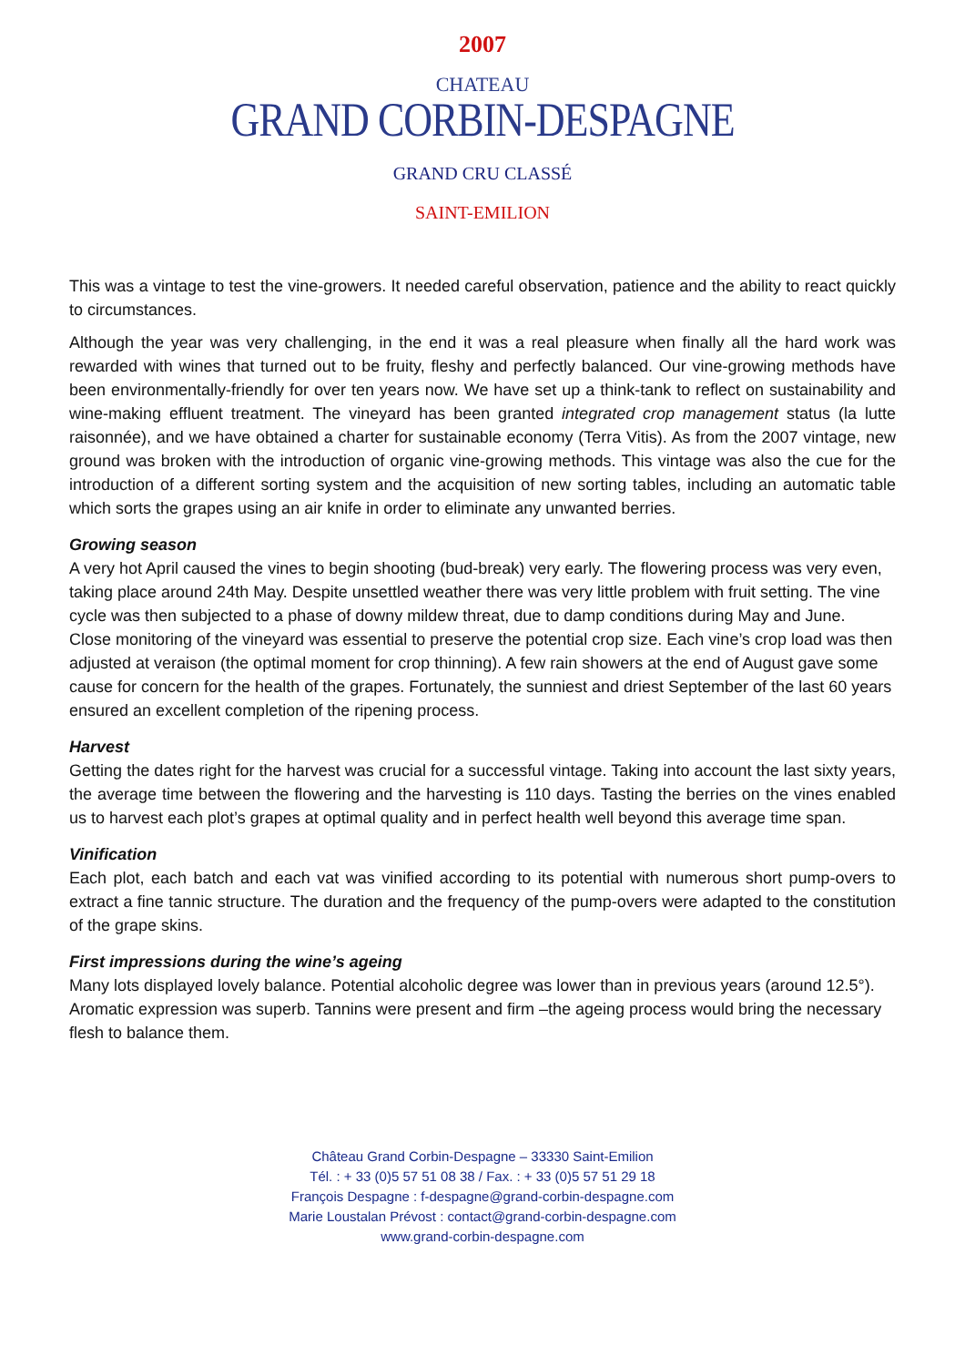2007
CHATEAU
GRAND CORBIN-DESPAGNE
GRAND CRU CLASSÉ
SAINT-EMILION
This was a vintage to test the vine-growers. It needed careful observation, patience and the ability to react quickly to circumstances.
Although the year was very challenging, in the end it was a real pleasure when finally all the hard work was rewarded with wines that turned out to be fruity, fleshy and perfectly balanced. Our vine-growing methods have been environmentally-friendly for over ten years now. We have set up a think-tank to reflect on sustainability and wine-making effluent treatment. The vineyard has been granted integrated crop management status (la lutte raisonnée), and we have obtained a charter for sustainable economy (Terra Vitis). As from the 2007 vintage, new ground was broken with the introduction of organic vine-growing methods. This vintage was also the cue for the introduction of a different sorting system and the acquisition of new sorting tables, including an automatic table which sorts the grapes using an air knife in order to eliminate any unwanted berries.
Growing season
A very hot April caused the vines to begin shooting (bud-break) very early. The flowering process was very even, taking place around 24th May. Despite unsettled weather there was very little problem with fruit setting. The vine cycle was then subjected to a phase of downy mildew threat, due to damp conditions during May and June.
Close monitoring of the vineyard was essential to preserve the potential crop size. Each vine’s crop load was then adjusted at veraison (the optimal moment for crop thinning). A few rain showers at the end of August gave some cause for concern for the health of the grapes. Fortunately, the sunniest and driest September of the last 60 years ensured an excellent completion of the ripening process.
Harvest
Getting the dates right for the harvest was crucial for a successful vintage. Taking into account the last sixty years, the average time between the flowering and the harvesting is 110 days. Tasting the berries on the vines enabled us to harvest each plot’s grapes at optimal quality and in perfect health well beyond this average time span.
Vinification
Each plot, each batch and each vat was vinified according to its potential with numerous short pump-overs to extract a fine tannic structure. The duration and the frequency of the pump-overs were adapted to the constitution of the grape skins.
First impressions during the wine’s ageing
Many lots displayed lovely balance. Potential alcoholic degree was lower than in previous years (around 12.5°). Aromatic expression was superb. Tannins were present and firm –the ageing process would bring the necessary flesh to balance them.
Château Grand Corbin-Despagne – 33330 Saint-Emilion
Tél. : + 33 (0)5 57 51 08 38 / Fax. : + 33 (0)5 57 51 29 18
François Despagne : f-despagne@grand-corbin-despagne.com
Marie Loustalan Prévost : contact@grand-corbin-despagne.com
www.grand-corbin-despagne.com